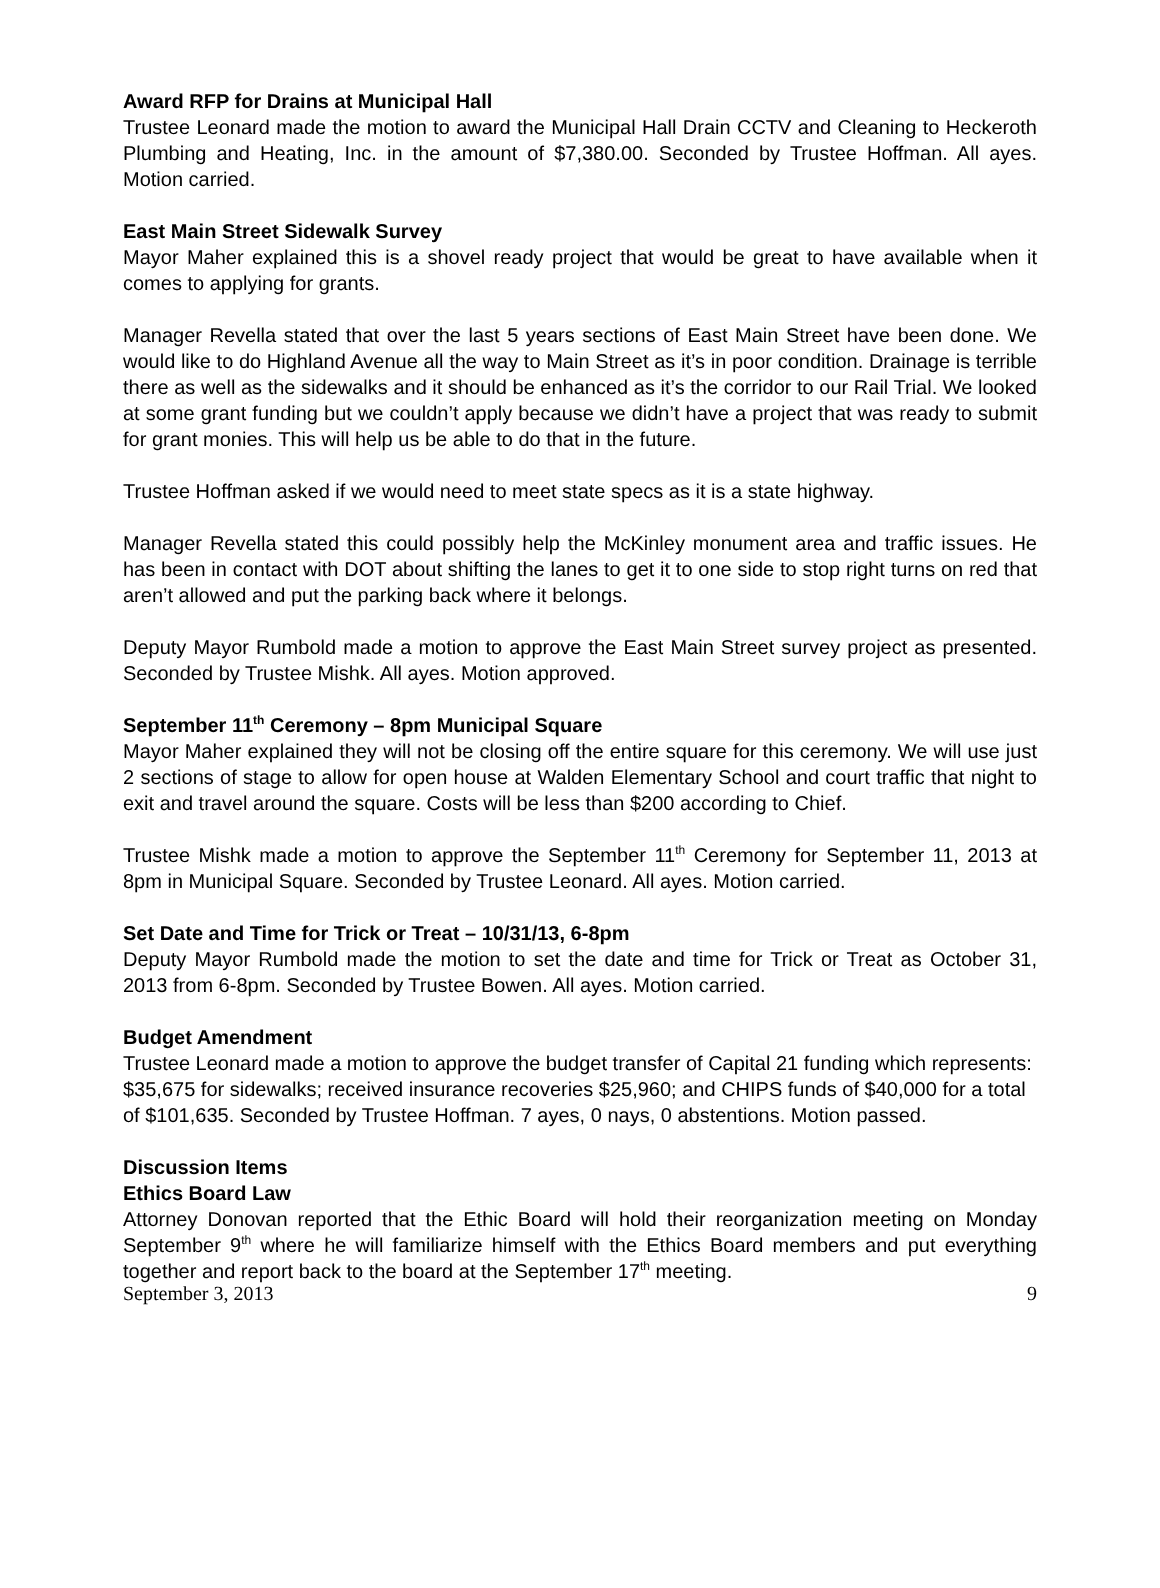Award RFP for Drains at Municipal Hall
Trustee Leonard made the motion to award the Municipal Hall Drain CCTV and Cleaning to Heckeroth Plumbing and Heating, Inc. in the amount of $7,380.00. Seconded by Trustee Hoffman. All ayes. Motion carried.
East Main Street Sidewalk Survey
Mayor Maher explained this is a shovel ready project that would be great to have available when it comes to applying for grants.
Manager Revella stated that over the last 5 years sections of East Main Street have been done. We would like to do Highland Avenue all the way to Main Street as it’s in poor condition. Drainage is terrible there as well as the sidewalks and it should be enhanced as it’s the corridor to our Rail Trial. We looked at some grant funding but we couldn’t apply because we didn’t have a project that was ready to submit for grant monies. This will help us be able to do that in the future.
Trustee Hoffman asked if we would need to meet state specs as it is a state highway.
Manager Revella stated this could possibly help the McKinley monument area and traffic issues. He has been in contact with DOT about shifting the lanes to get it to one side to stop right turns on red that aren’t allowed and put the parking back where it belongs.
Deputy Mayor Rumbold made a motion to approve the East Main Street survey project as presented. Seconded by Trustee Mishk. All ayes. Motion approved.
September 11<sup>th</sup> Ceremony – 8pm Municipal Square
Mayor Maher explained they will not be closing off the entire square for this ceremony. We will use just 2 sections of stage to allow for open house at Walden Elementary School and court traffic that night to exit and travel around the square. Costs will be less than $200 according to Chief.
Trustee Mishk made a motion to approve the September 11<sup>th</sup> Ceremony for September 11, 2013 at 8pm in Municipal Square. Seconded by Trustee Leonard. All ayes. Motion carried.
Set Date and Time for Trick or Treat – 10/31/13, 6-8pm
Deputy Mayor Rumbold made the motion to set the date and time for Trick or Treat as October 31, 2013 from 6-8pm. Seconded by Trustee Bowen. All ayes. Motion carried.
Budget Amendment
Trustee Leonard made a motion to approve the budget transfer of Capital 21 funding which represents: $35,675 for sidewalks; received insurance recoveries $25,960; and CHIPS funds of $40,000 for a total of $101,635. Seconded by Trustee Hoffman. 7 ayes, 0 nays, 0 abstentions. Motion passed.
Discussion Items
Ethics Board Law
Attorney Donovan reported that the Ethic Board will hold their reorganization meeting on Monday September 9<sup>th</sup> where he will familiarize himself with the Ethics Board members and put everything together and report back to the board at the September 17<sup>th</sup> meeting.
September 3, 2013 9